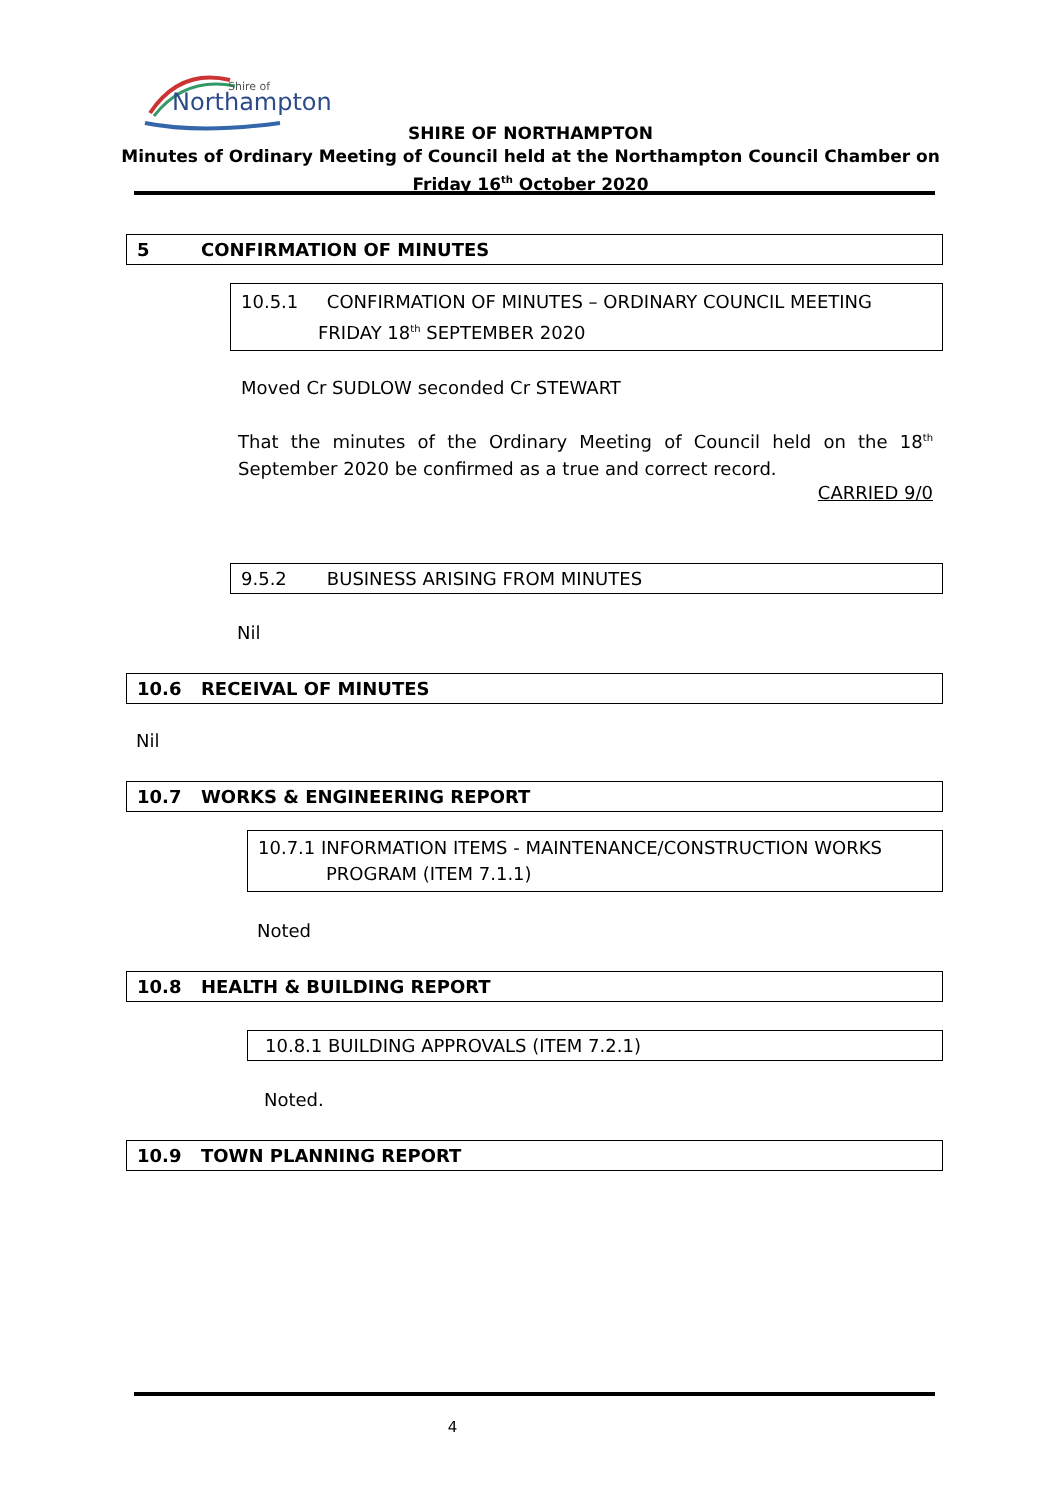Shire of
Northampton
SHIRE OF NORTHAMPTON
Minutes of Ordinary Meeting of Council held at the Northampton Council Chamber on
Friday 16<sup>th</sup> October 2020
5 CONFIRMATION OF MINUTES
10.5.1 CONFIRMATION OF MINUTES – ORDINARY COUNCIL MEETING
FRIDAY 18<sup>th</sup> SEPTEMBER 2020
Moved Cr SUDLOW seconded Cr STEWART
That the minutes of the Ordinary Meeting of Council held on the 18<sup>th</sup> September 2020 be confirmed as a true and correct record.
CARRIED 9/0
9.5.2 BUSINESS ARISING FROM MINUTES
Nil
10.6 RECEIVAL OF MINUTES
Nil
10.7 WORKS & ENGINEERING REPORT
10.7.1 INFORMATION ITEMS - MAINTENANCE/CONSTRUCTION WORKS
PROGRAM (ITEM 7.1.1)
Noted
10.8 HEALTH & BUILDING REPORT
10.8.1 BUILDING APPROVALS (ITEM 7.2.1)
Noted.
10.9 TOWN PLANNING REPORT
4